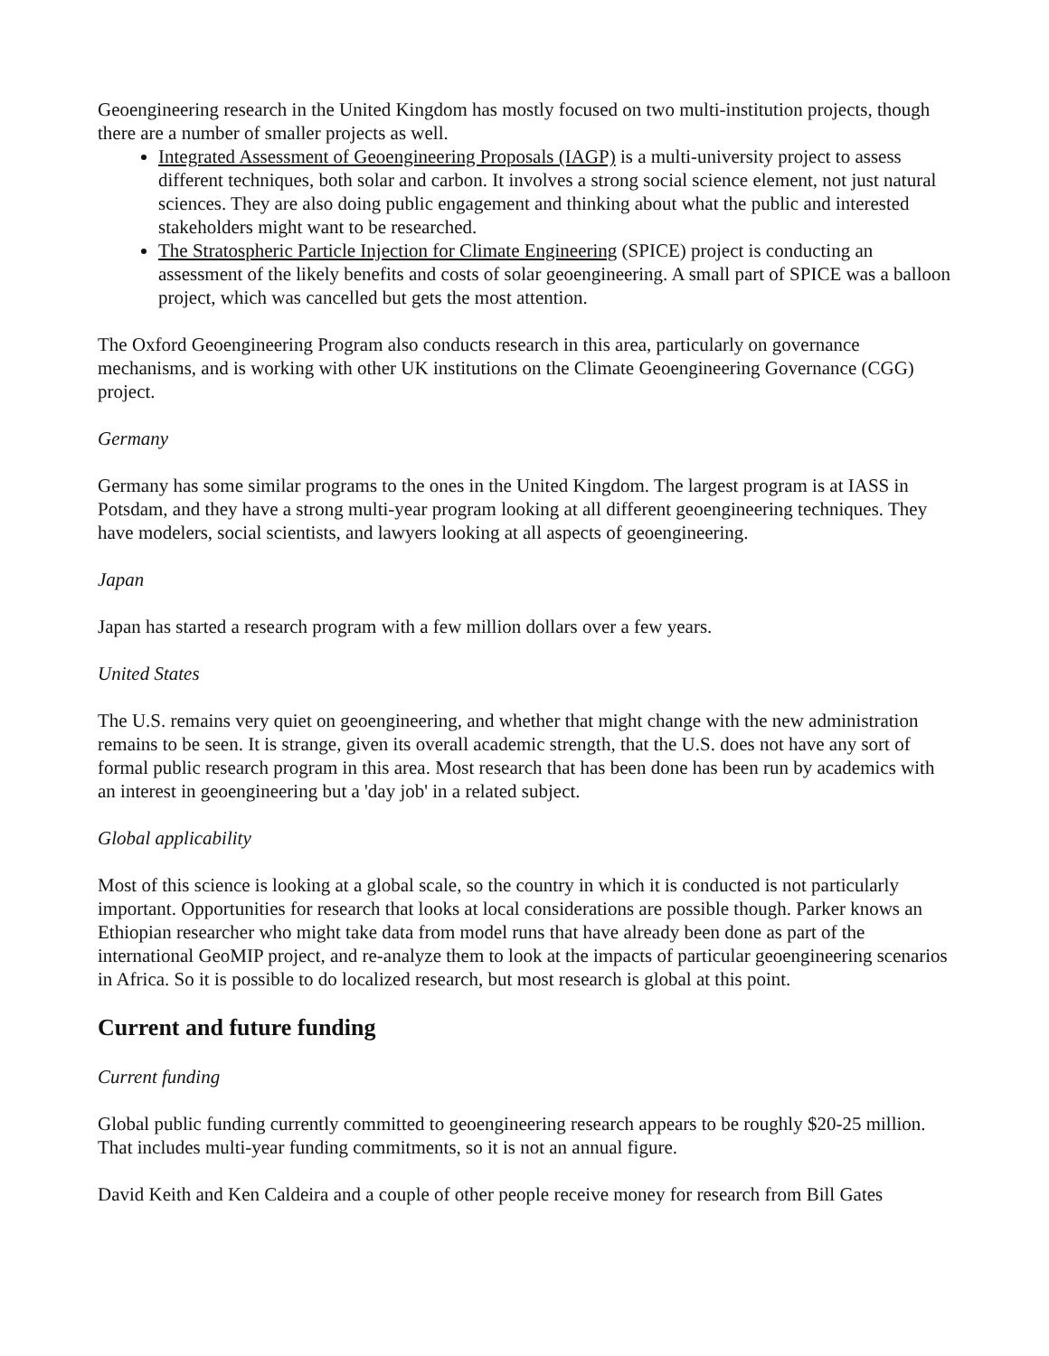Geoengineering research in the United Kingdom has mostly focused on two multi-institution projects, though there are a number of smaller projects as well.
Integrated Assessment of Geoengineering Proposals (IAGP) is a multi-university project to assess different techniques, both solar and carbon. It involves a strong social science element, not just natural sciences. They are also doing public engagement and thinking about what the public and interested stakeholders might want to be researched.
The Stratospheric Particle Injection for Climate Engineering (SPICE) project is conducting an assessment of the likely benefits and costs of solar geoengineering. A small part of SPICE was a balloon project, which was cancelled but gets the most attention.
The Oxford Geoengineering Program also conducts research in this area, particularly on governance mechanisms, and is working with other UK institutions on the Climate Geoengineering Governance (CGG) project.
Germany
Germany has some similar programs to the ones in the United Kingdom. The largest program is at IASS in Potsdam, and they have a strong multi-year program looking at all different geoengineering techniques. They have modelers, social scientists, and lawyers looking at all aspects of geoengineering.
Japan
Japan has started a research program with a few million dollars over a few years.
United States
The U.S. remains very quiet on geoengineering, and whether that might change with the new administration remains to be seen. It is strange, given its overall academic strength, that the U.S. does not have any sort of formal public research program in this area. Most research that has been done has been run by academics with an interest in geoengineering but a 'day job' in a related subject.
Global applicability
Most of this science is looking at a global scale, so the country in which it is conducted is not particularly important. Opportunities for research that looks at local considerations are possible though. Parker knows an Ethiopian researcher who might take data from model runs that have already been done as part of the international GeoMIP project, and re-analyze them to look at the impacts of particular geoengineering scenarios in Africa. So it is possible to do localized research, but most research is global at this point.
Current and future funding
Current funding
Global public funding currently committed to geoengineering research appears to be roughly $20-25 million. That includes multi-year funding commitments, so it is not an annual figure.
David Keith and Ken Caldeira and a couple of other people receive money for research from Bill Gates